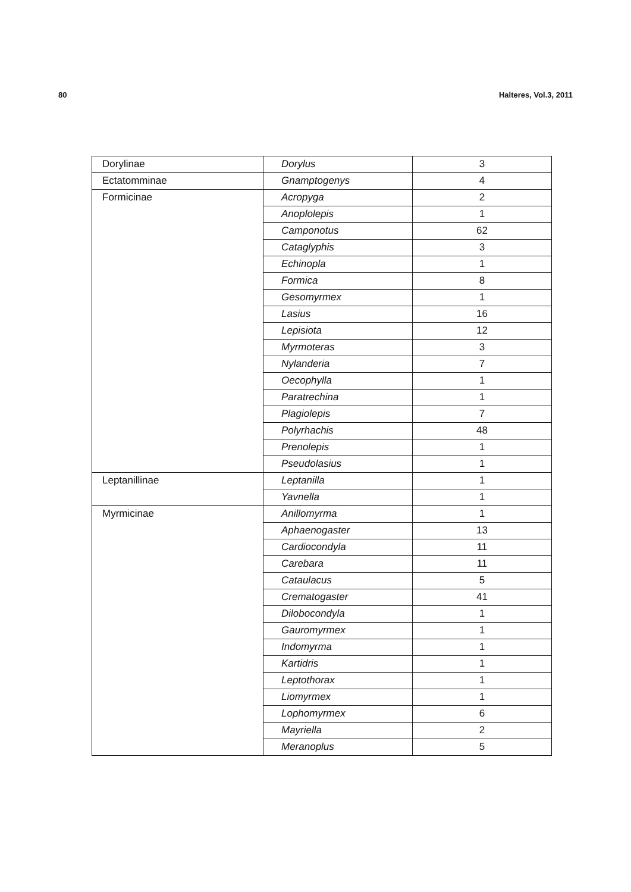80 Halteres, Vol.3, 2011
| Dorylinae | Dorylus | 3 |
| Ectatomminae | Gnamptogenys | 4 |
| Formicinae | Acropyga | 2 |
| | Anoplolepis | 1 |
| | Camponotus | 62 |
| | Cataglyphis | 3 |
| | Echinopla | 1 |
| | Formica | 8 |
| | Gesomyrmex | 1 |
| | Lasius | 16 |
| | Lepisiota | 12 |
| | Myrmoteras | 3 |
| | Nylanderia | 7 |
| | Oecophylla | 1 |
| | Paratrechina | 1 |
| | Plagiolepis | 7 |
| | Polyrhachis | 48 |
| | Prenolepis | 1 |
| | Pseudolasius | 1 |
| Leptanillinae | Leptanilla | 1 |
| | Yavnella | 1 |
| Myrmicinae | Anillomyrma | 1 |
| | Aphaenogaster | 13 |
| | Cardiocondyla | 11 |
| | Carebara | 11 |
| | Cataulacus | 5 |
| | Crematogaster | 41 |
| | Dilobocondyla | 1 |
| | Gauromyrmex | 1 |
| | Indomyrma | 1 |
| | Kartidris | 1 |
| | Leptothorax | 1 |
| | Liomyrmex | 1 |
| | Lophomyrmex | 6 |
| | Mayriella | 2 |
| | Meranoplus | 5 |